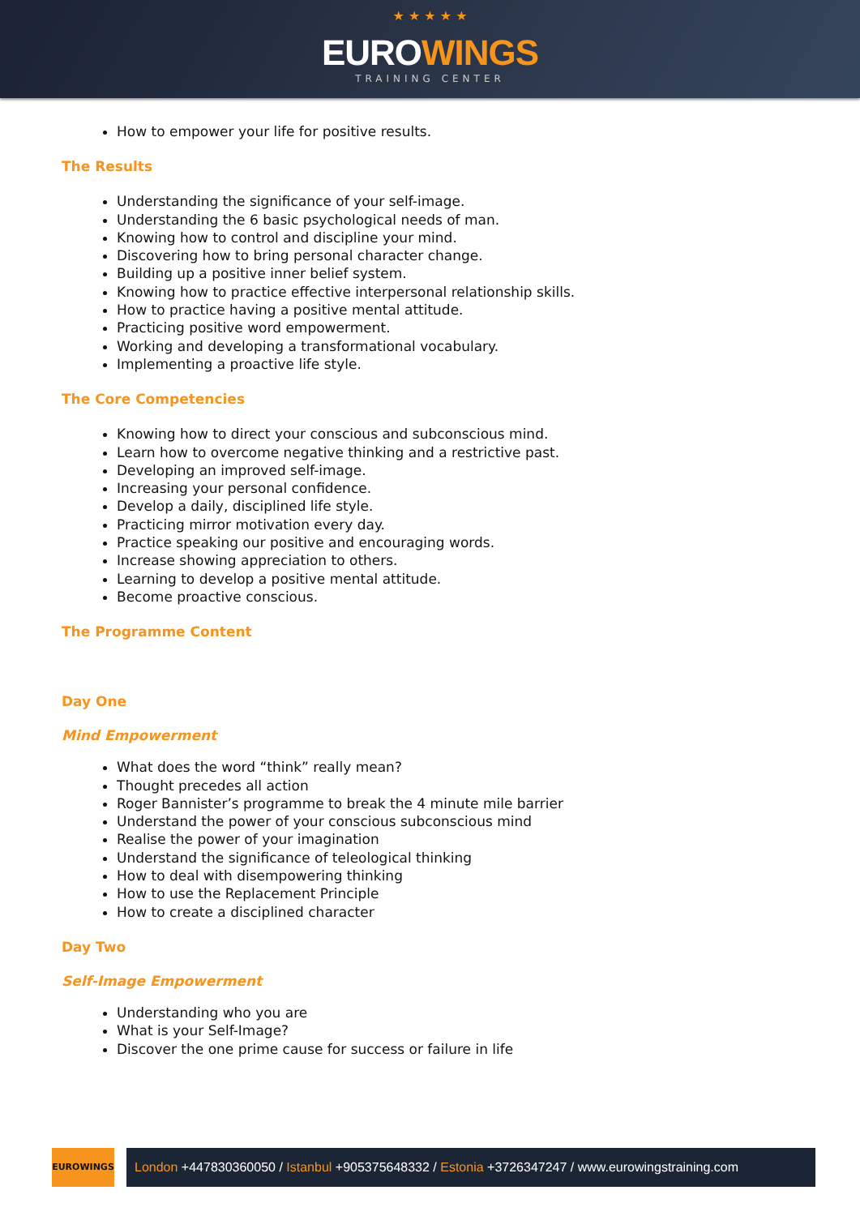★ ★ ★ ★ ★
EUROWINGS
TRAINING CENTER
How to empower your life for positive results.
The Results
Understanding the significance of your self-image.
Understanding the 6 basic psychological needs of man.
Knowing how to control and discipline your mind.
Discovering how to bring personal character change.
Building up a positive inner belief system.
Knowing how to practice effective interpersonal relationship skills.
How to practice having a positive mental attitude.
Practicing positive word empowerment.
Working and developing a transformational vocabulary.
Implementing a proactive life style.
The Core Competencies
Knowing how to direct your conscious and subconscious mind.
Learn how to overcome negative thinking and a restrictive past.
Developing an improved self-image.
Increasing your personal confidence.
Develop a daily, disciplined life style.
Practicing mirror motivation every day.
Practice speaking our positive and encouraging words.
Increase showing appreciation to others.
Learning to develop a positive mental attitude.
Become proactive conscious.
The Programme Content
Day One
Mind Empowerment
What does the word “think” really mean?
Thought precedes all action
Roger Bannister’s programme to break the 4 minute mile barrier
Understand the power of your conscious subconscious mind
Realise the power of your imagination
Understand the significance of teleological thinking
How to deal with disempowering thinking
How to use the Replacement Principle
How to create a disciplined character
Day Two
Self-Image Empowerment
Understanding who you are
What is your Self-Image?
Discover the one prime cause for success or failure in life
EUROWINGS
London +447830360050 / Istanbul +905375648332 / Estonia +3726347247 / www.eurowingstraining.com